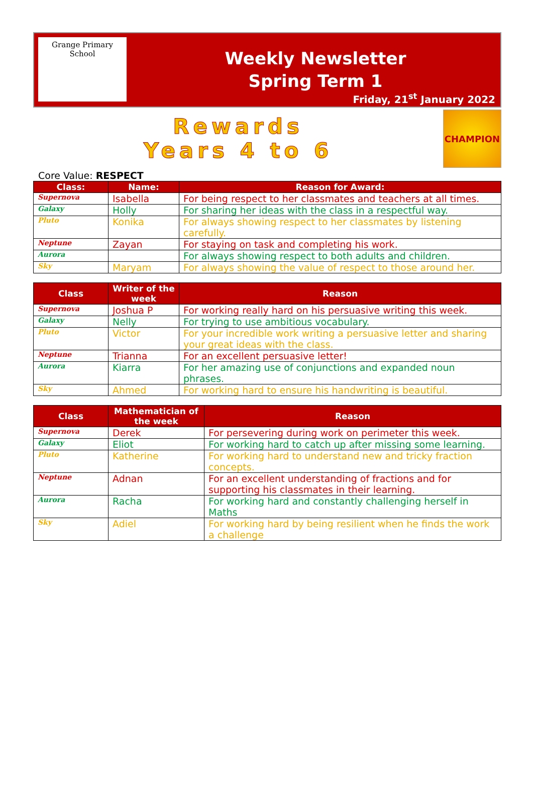Grange Primary School
Weekly Newsletter
Spring Term 1
Friday, 21<sup>st</sup> January 2022
Rewards
Years 4 to 6
CHAMPION
Core Value: RESPECT
| Class: | Name: | Reason for Award: |
| --- | --- | --- |
| Supernova | Isabella | For being respect to her classmates and teachers at all times. |
| Galaxy | Holly | For sharing her ideas with the class in a respectful way. |
| Pluto | Konika | For always showing respect to her classmates by listening carefully. |
| Neptune | Zayan | For staying on task and completing his work. |
| Aurora | | For always showing respect to both adults and children. |
| Sky | Maryam | For always showing the value of respect to those around her. |
| Class | Writer of the week | Reason |
| --- | --- | --- |
| Supernova | Joshua P | For working really hard on his persuasive writing this week. |
| Galaxy | Nelly | For trying to use ambitious vocabulary. |
| Pluto | Victor | For your incredible work writing a persuasive letter and sharing your great ideas with the class. |
| Neptune | Trianna | For an excellent persuasive letter! |
| Aurora | Kiarra | For her amazing use of conjunctions and expanded noun phrases. |
| Sky | Ahmed | For working hard to ensure his handwriting is beautiful. |
| Class | Mathematician of the week | Reason |
| --- | --- | --- |
| Supernova | Derek | For persevering during work on perimeter this week. |
| Galaxy | Eliot | For working hard to catch up after missing some learning. |
| Pluto | Katherine | For working hard to understand new and tricky fraction concepts. |
| Neptune | Adnan | For an excellent understanding of fractions and for supporting his classmates in their learning. |
| Aurora | Racha | For working hard and constantly challenging herself in Maths |
| Sky | Adiel | For working hard by being resilient when he finds the work a challenge |